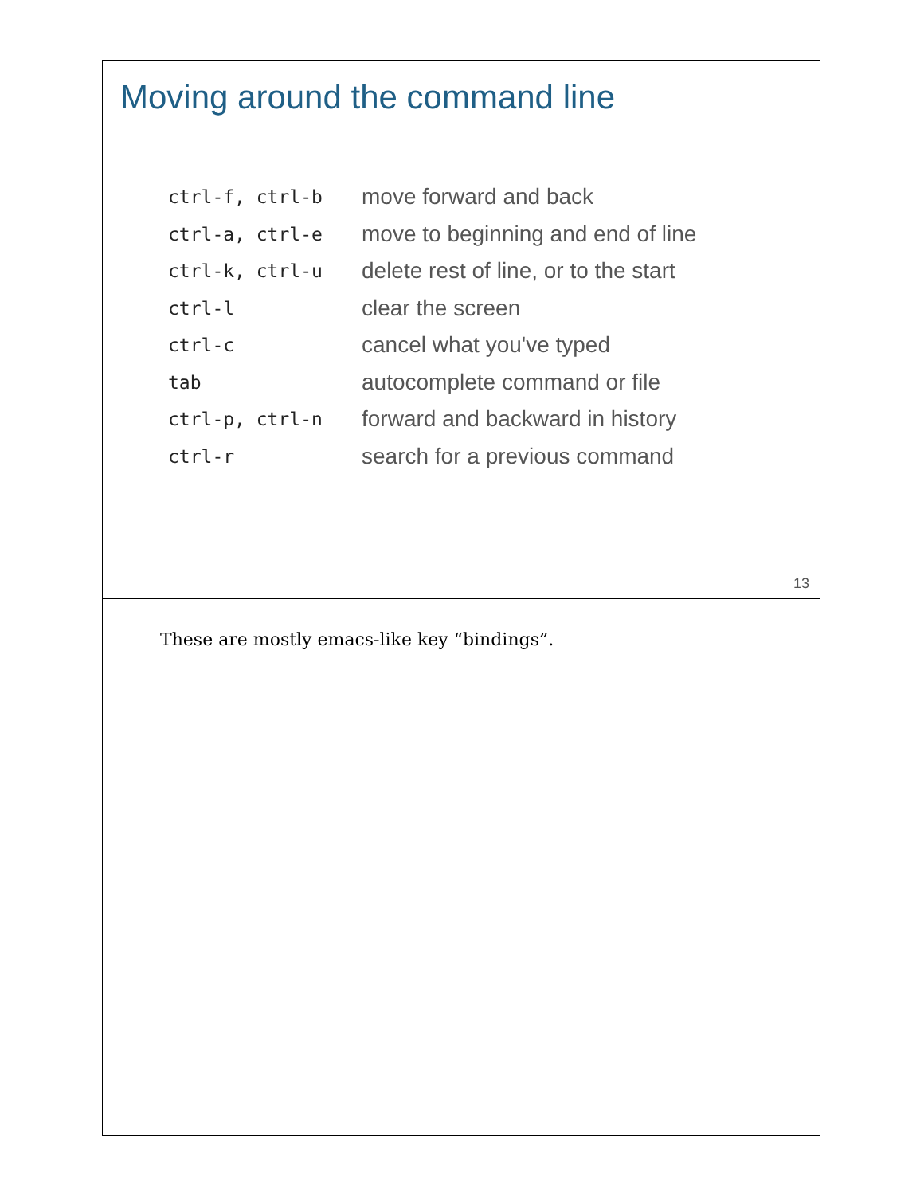Moving around the command line
| ctrl-f, ctrl-b | move forward and back |
| ctrl-a, ctrl-e | move to beginning and end of line |
| ctrl-k, ctrl-u | delete rest of line, or to the start |
| ctrl-l | clear the screen |
| ctrl-c | cancel what you've typed |
| tab | autocomplete command or file |
| ctrl-p, ctrl-n | forward and backward in history |
| ctrl-r | search for a previous command |
13
These are mostly emacs-like key “bindings”.